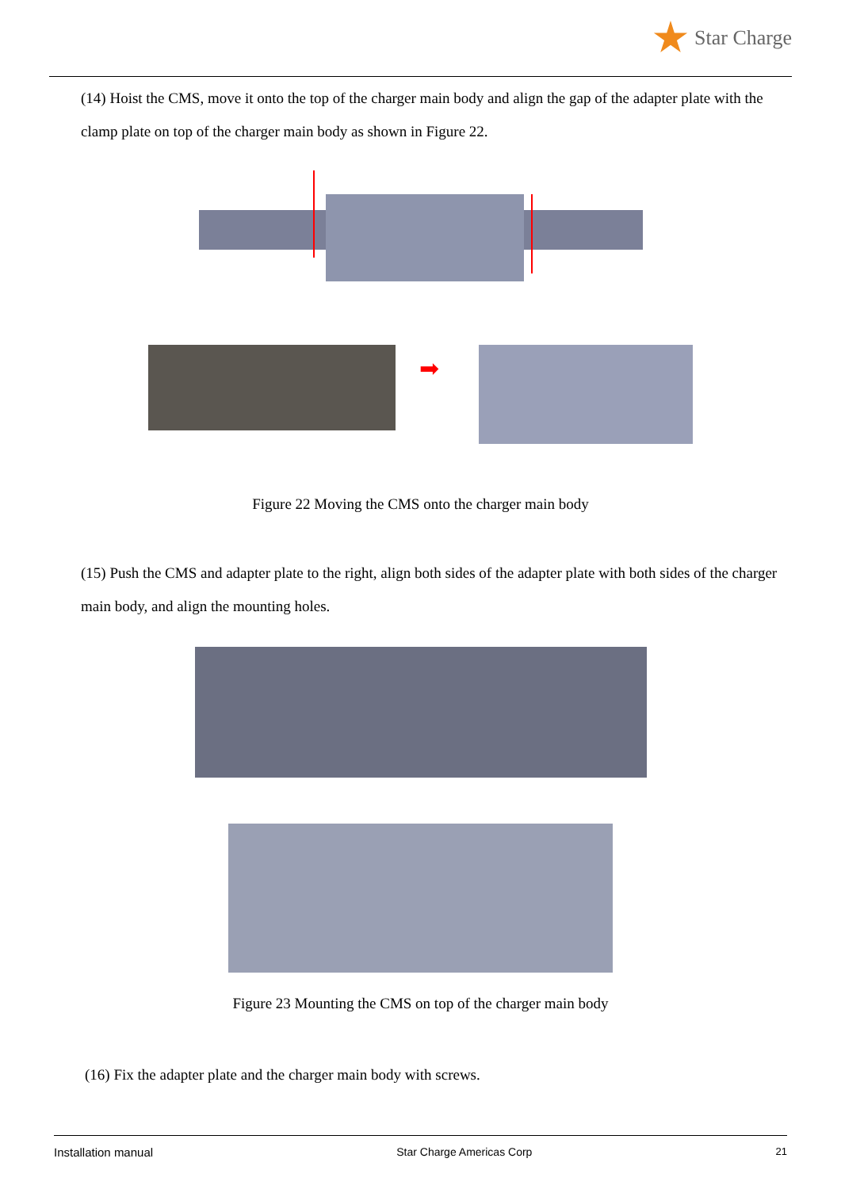Star Charge
(14) Hoist the CMS, move it onto the top of the charger main body and align the gap of the adapter plate with the clamp plate on top of the charger main body as shown in Figure 22.
➡
Figure 22 Moving the CMS onto the charger main body
(15) Push the CMS and adapter plate to the right, align both sides of the adapter plate with both sides of the charger main body, and align the mounting holes.
Figure 23 Mounting the CMS on top of the charger main body
(16) Fix the adapter plate and the charger main body with screws.
Installation manual Star Charge Americas Corp 21